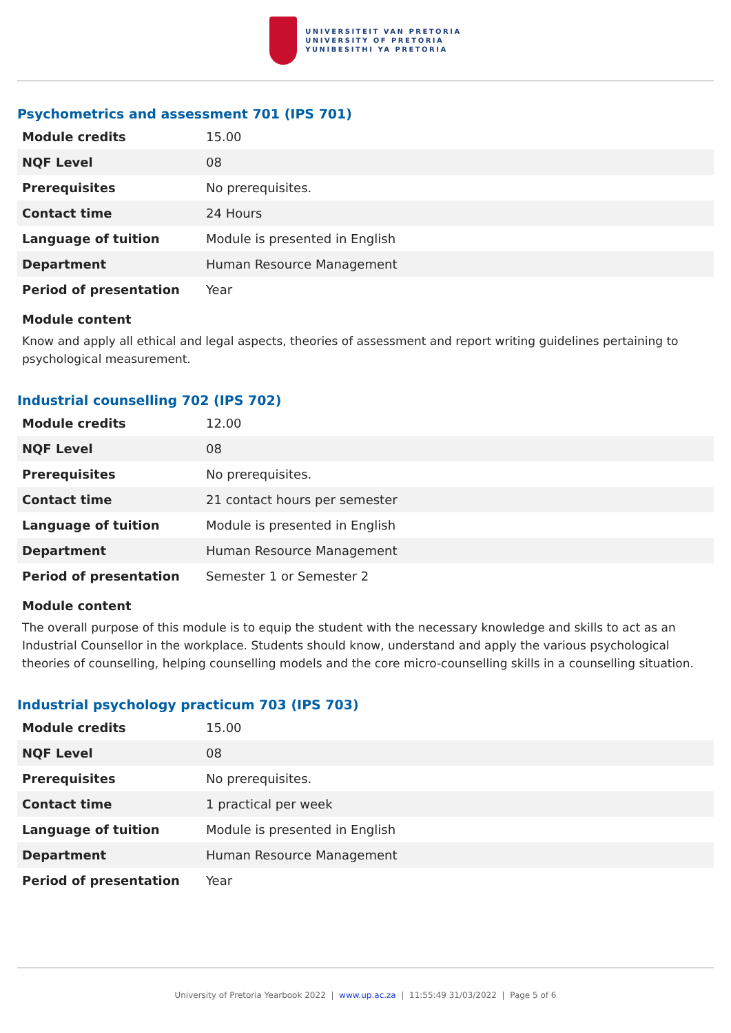UNIVERSITEIT VAN PRETORIA
UNIVERSITY OF PRETORIA
YUNIBESITHI YA PRETORIA
Psychometrics and assessment 701 (IPS 701)
| Module credits | 15.00 |
| NQF Level | 08 |
| Prerequisites | No prerequisites. |
| Contact time | 24 Hours |
| Language of tuition | Module is presented in English |
| Department | Human Resource Management |
| Period of presentation | Year |
Module content
Know and apply all ethical and legal aspects, theories of assessment and report writing guidelines pertaining to psychological measurement.
Industrial counselling 702 (IPS 702)
| Module credits | 12.00 |
| NQF Level | 08 |
| Prerequisites | No prerequisites. |
| Contact time | 21 contact hours per semester |
| Language of tuition | Module is presented in English |
| Department | Human Resource Management |
| Period of presentation | Semester 1 or Semester 2 |
Module content
The overall purpose of this module is to equip the student with the necessary knowledge and skills to act as an Industrial Counsellor in the workplace. Students should know, understand and apply the various psychological theories of counselling, helping counselling models and the core micro-counselling skills in a counselling situation.
Industrial psychology practicum 703 (IPS 703)
| Module credits | 15.00 |
| NQF Level | 08 |
| Prerequisites | No prerequisites. |
| Contact time | 1 practical per week |
| Language of tuition | Module is presented in English |
| Department | Human Resource Management |
| Period of presentation | Year |
University of Pretoria Yearbook 2022 | www.up.ac.za | 11:55:49 31/03/2022 | Page 5 of 6